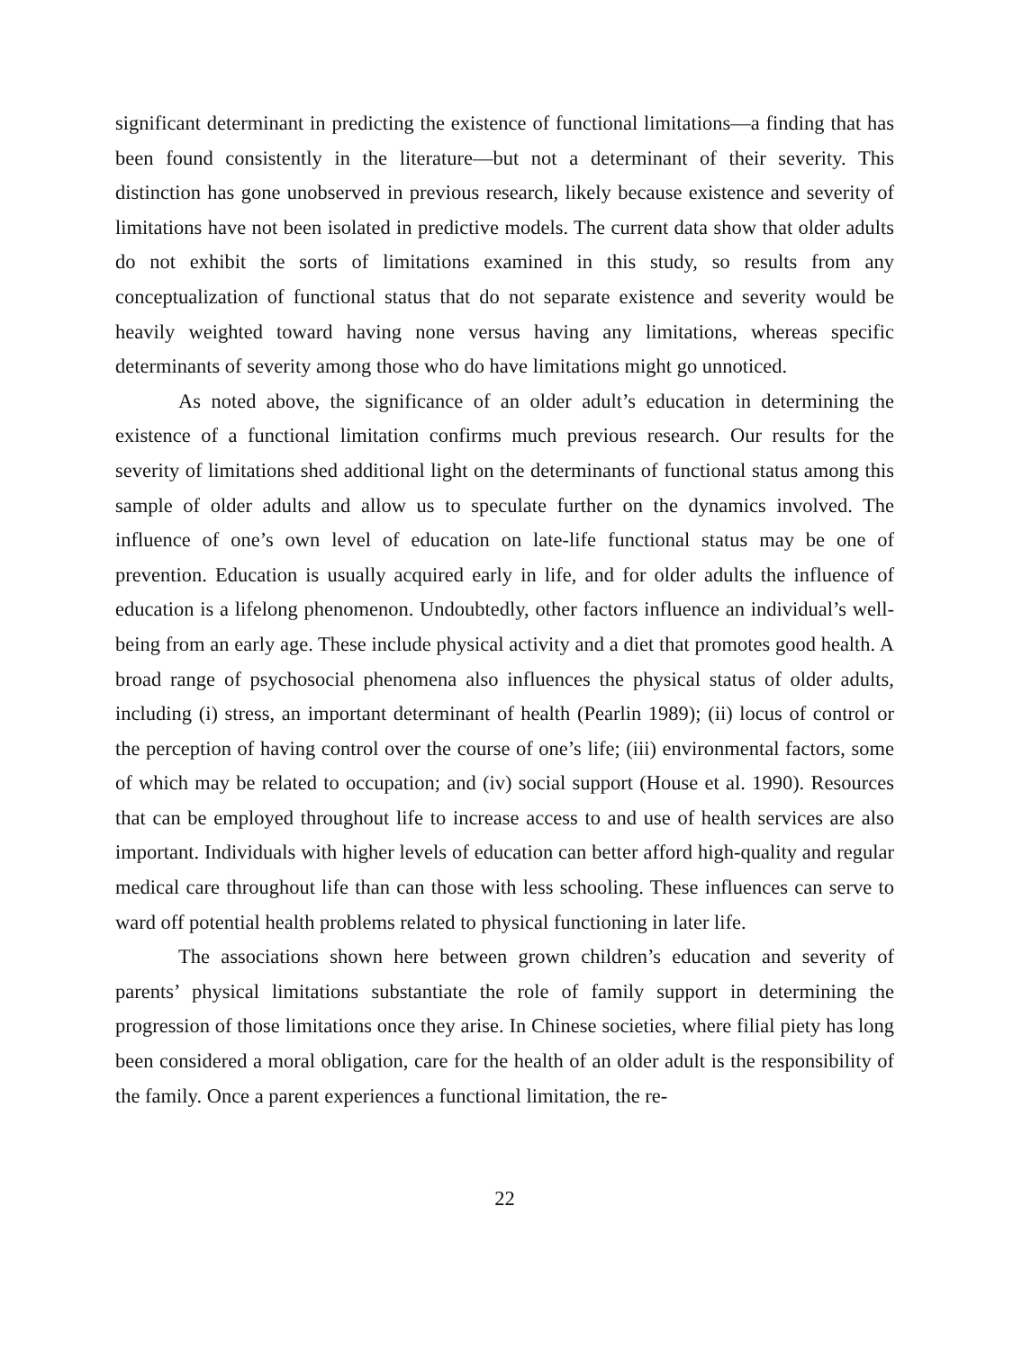significant determinant in predicting the existence of functional limitations—a finding that has been found consistently in the literature—but not a determinant of their severity. This distinction has gone unobserved in previous research, likely because existence and severity of limitations have not been isolated in predictive models. The current data show that older adults do not exhibit the sorts of limitations examined in this study, so results from any conceptualization of functional status that do not separate existence and severity would be heavily weighted toward having none versus having any limitations, whereas specific determinants of severity among those who do have limitations might go unnoticed.
As noted above, the significance of an older adult’s education in determining the existence of a functional limitation confirms much previous research. Our results for the severity of limitations shed additional light on the determinants of functional status among this sample of older adults and allow us to speculate further on the dynamics involved. The influence of one’s own level of education on late-life functional status may be one of prevention. Education is usually acquired early in life, and for older adults the influence of education is a lifelong phenomenon. Undoubtedly, other factors influence an individual’s well-being from an early age. These include physical activity and a diet that promotes good health. A broad range of psychosocial phenomena also influences the physical status of older adults, including (i) stress, an important determinant of health (Pearlin 1989); (ii) locus of control or the perception of having control over the course of one’s life; (iii) environmental factors, some of which may be related to occupation; and (iv) social support (House et al. 1990). Resources that can be employed throughout life to increase access to and use of health services are also important. Individuals with higher levels of education can better afford high-quality and regular medical care throughout life than can those with less schooling. These influences can serve to ward off potential health problems related to physical functioning in later life.
The associations shown here between grown children’s education and severity of parents’ physical limitations substantiate the role of family support in determining the progression of those limitations once they arise. In Chinese societies, where filial piety has long been considered a moral obligation, care for the health of an older adult is the responsibility of the family. Once a parent experiences a functional limitation, the re-
22